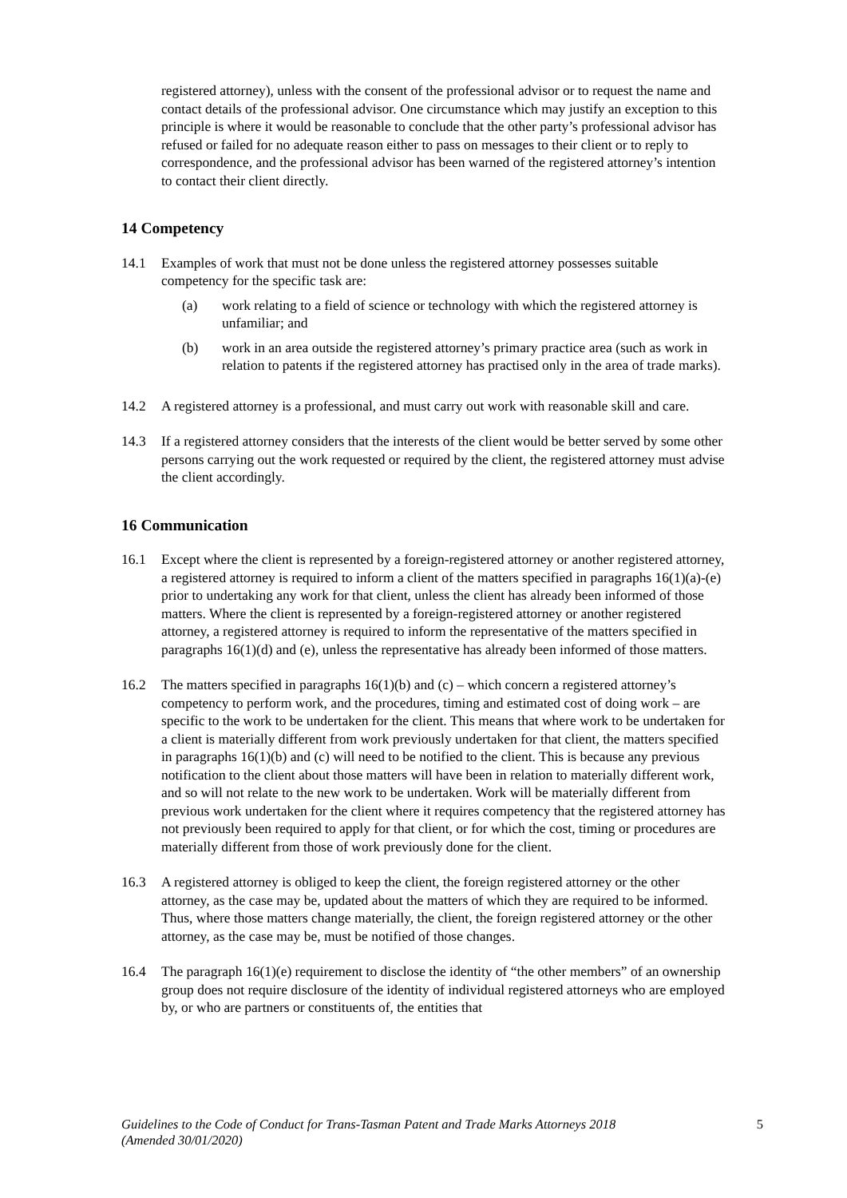registered attorney), unless with the consent of the professional advisor or to request the name and contact details of the professional advisor. One circumstance which may justify an exception to this principle is where it would be reasonable to conclude that the other party’s professional advisor has refused or failed for no adequate reason either to pass on messages to their client or to reply to correspondence, and the professional advisor has been warned of the registered attorney’s intention to contact their client directly.
14 Competency
14.1 Examples of work that must not be done unless the registered attorney possesses suitable competency for the specific task are:
(a) work relating to a field of science or technology with which the registered attorney is unfamiliar; and
(b) work in an area outside the registered attorney’s primary practice area (such as work in relation to patents if the registered attorney has practised only in the area of trade marks).
14.2 A registered attorney is a professional, and must carry out work with reasonable skill and care.
14.3 If a registered attorney considers that the interests of the client would be better served by some other persons carrying out the work requested or required by the client, the registered attorney must advise the client accordingly.
16 Communication
16.1 Except where the client is represented by a foreign-registered attorney or another registered attorney, a registered attorney is required to inform a client of the matters specified in paragraphs 16(1)(a)-(e) prior to undertaking any work for that client, unless the client has already been informed of those matters. Where the client is represented by a foreign-registered attorney or another registered attorney, a registered attorney is required to inform the representative of the matters specified in paragraphs 16(1)(d) and (e), unless the representative has already been informed of those matters.
16.2 The matters specified in paragraphs 16(1)(b) and (c) – which concern a registered attorney’s competency to perform work, and the procedures, timing and estimated cost of doing work – are specific to the work to be undertaken for the client. This means that where work to be undertaken for a client is materially different from work previously undertaken for that client, the matters specified in paragraphs 16(1)(b) and (c) will need to be notified to the client. This is because any previous notification to the client about those matters will have been in relation to materially different work, and so will not relate to the new work to be undertaken. Work will be materially different from previous work undertaken for the client where it requires competency that the registered attorney has not previously been required to apply for that client, or for which the cost, timing or procedures are materially different from those of work previously done for the client.
16.3 A registered attorney is obliged to keep the client, the foreign registered attorney or the other attorney, as the case may be, updated about the matters of which they are required to be informed. Thus, where those matters change materially, the client, the foreign registered attorney or the other attorney, as the case may be, must be notified of those changes.
16.4 The paragraph 16(1)(e) requirement to disclose the identity of “the other members” of an ownership group does not require disclosure of the identity of individual registered attorneys who are employed by, or who are partners or constituents of, the entities that
Guidelines to the Code of Conduct for Trans-Tasman Patent and Trade Marks Attorneys 2018
(Amended 30/01/2020)
5